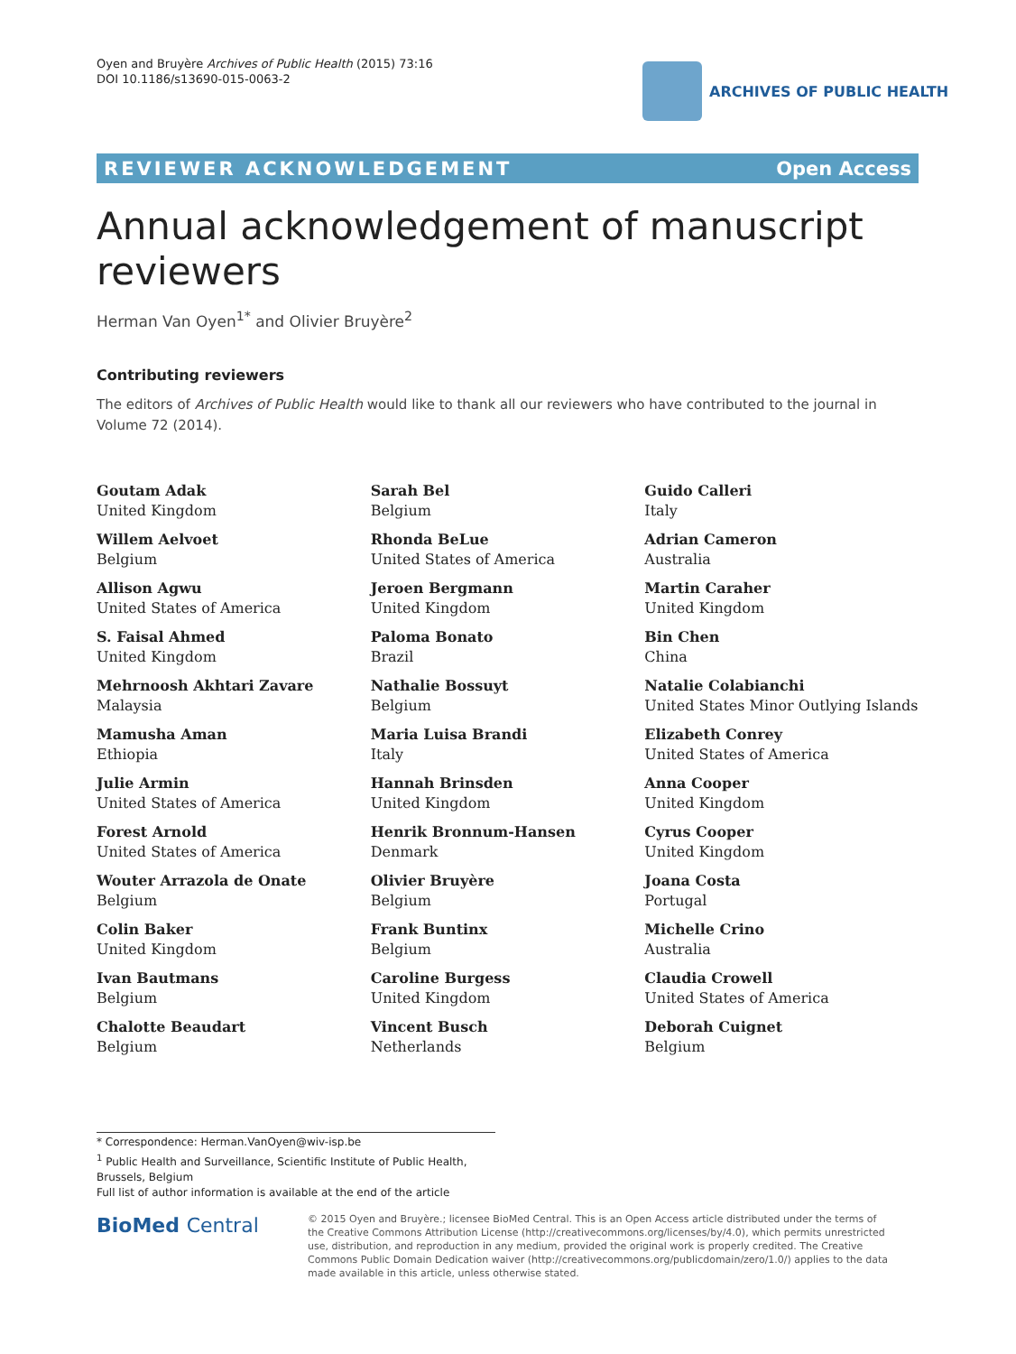Oyen and Bruyère Archives of Public Health (2015) 73:16
DOI 10.1186/s13690-015-0063-2
ARCHIVES OF PUBLIC HEALTH
REVIEWER ACKNOWLEDGEMENT Open Access
Annual acknowledgement of manuscript reviewers
Herman Van Oyen<sup>1*</sup> and Olivier Bruyère<sup>2</sup>
Contributing reviewers
The editors of Archives of Public Health would like to thank all our reviewers who have contributed to the journal in Volume 72 (2014).
Goutam Adak
United Kingdom
Willem Aelvoet
Belgium
Allison Agwu
United States of America
S. Faisal Ahmed
United Kingdom
Mehrnoosh Akhtari Zavare
Malaysia
Mamusha Aman
Ethiopia
Julie Armin
United States of America
Forest Arnold
United States of America
Wouter Arrazola de Onate
Belgium
Colin Baker
United Kingdom
Ivan Bautmans
Belgium
Chalotte Beaudart
Belgium
Sarah Bel
Belgium
Rhonda BeLue
United States of America
Jeroen Bergmann
United Kingdom
Paloma Bonato
Brazil
Nathalie Bossuyt
Belgium
Maria Luisa Brandi
Italy
Hannah Brinsden
United Kingdom
Henrik Bronnum-Hansen
Denmark
Olivier Bruyère
Belgium
Frank Buntinx
Belgium
Caroline Burgess
United Kingdom
Vincent Busch
Netherlands
Guido Calleri
Italy
Adrian Cameron
Australia
Martin Caraher
United Kingdom
Bin Chen
China
Natalie Colabianchi
United States Minor Outlying Islands
Elizabeth Conrey
United States of America
Anna Cooper
United Kingdom
Cyrus Cooper
United Kingdom
Joana Costa
Portugal
Michelle Crino
Australia
Claudia Crowell
United States of America
Deborah Cuignet
Belgium
* Correspondence: Herman.VanOyen@wiv-isp.be
<sup>1</sup> Public Health and Surveillance, Scientific Institute of Public Health, Brussels, Belgium
Full list of author information is available at the end of the article
BioMed Central
© 2015 Oyen and Bruyère.; licensee BioMed Central. This is an Open Access article distributed under the terms of the Creative Commons Attribution License (http://creativecommons.org/licenses/by/4.0), which permits unrestricted use, distribution, and reproduction in any medium, provided the original work is properly credited. The Creative Commons Public Domain Dedication waiver (http://creativecommons.org/publicdomain/zero/1.0/) applies to the data made available in this article, unless otherwise stated.